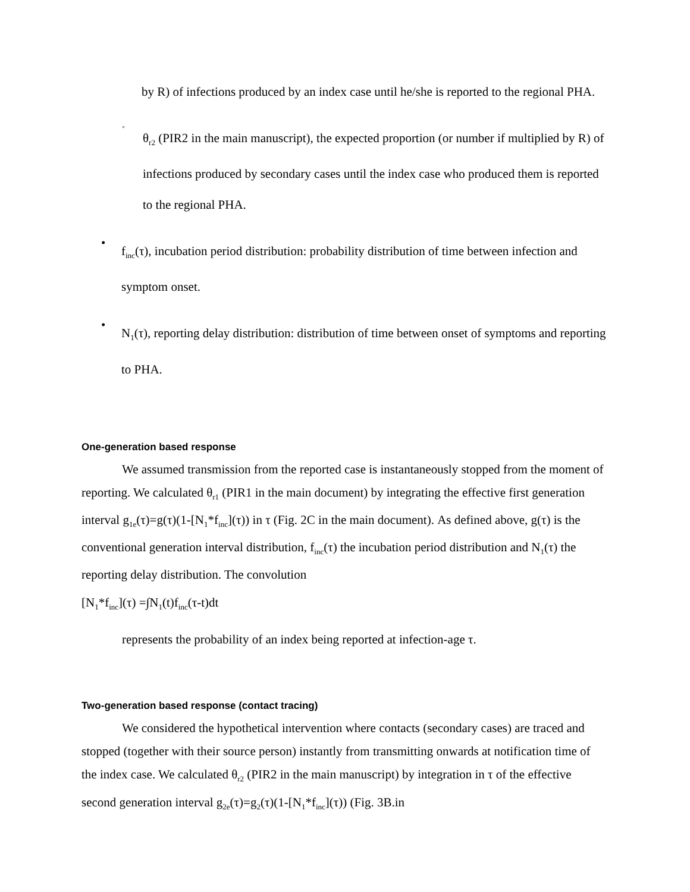by R) of infections produced by an index case until he/she is reported to the regional PHA.
◦
θ<sub>r2</sub> (PIR2 in the main manuscript), the expected proportion (or number if multiplied by R) of infections produced by secondary cases until the index case who produced them is reported to the regional PHA.
•
f<sub>inc</sub>(τ), incubation period distribution: probability distribution of time between infection and symptom onset.
•
N<sub>1</sub>(τ), reporting delay distribution: distribution of time between onset of symptoms and reporting to PHA.
One-generation based response
We assumed transmission from the reported case is instantaneously stopped from the moment of reporting. We calculated θ<sub>r1</sub> (PIR1 in the main document) by integrating the effective first generation interval g<sub>1e</sub>(τ)=g(τ)(1-[N<sub>1</sub>*f<sub>inc</sub>](τ)) in τ (Fig. 2C in the main document). As defined above, g(τ) is the conventional generation interval distribution, f<sub>inc</sub>(τ) the incubation period distribution and N<sub>1</sub>(τ) the reporting delay distribution. The convolution
[N<sub>1</sub>*f<sub>inc</sub>](τ) =∫N<sub>1</sub>(t)f<sub>inc</sub>(τ-t)dt
represents the probability of an index being reported at infection-age τ.
Two-generation based response (contact tracing)
We considered the hypothetical intervention where contacts (secondary cases) are traced and stopped (together with their source person) instantly from transmitting onwards at notification time of the index case. We calculated θ<sub>r2</sub> (PIR2 in the main manuscript) by integration in τ of the effective second generation interval g<sub>2e</sub>(τ)=g<sub>2</sub>(τ)(1-[N<sub>1</sub>*f<sub>inc</sub>](τ)) (Fig. 3B.in